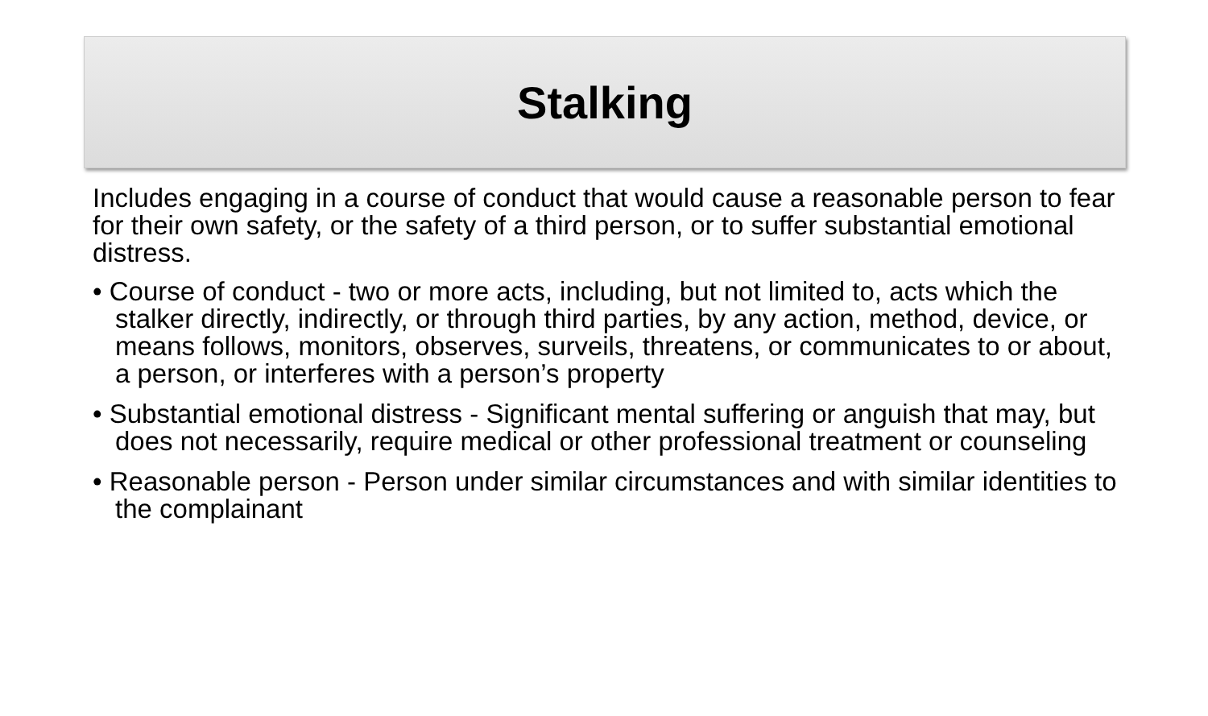Stalking
Includes engaging in a course of conduct that would cause a reasonable person to fear for their own safety, or the safety of a third person, or to suffer substantial emotional distress.
• Course of conduct - two or more acts, including, but not limited to, acts which the stalker directly, indirectly, or through third parties, by any action, method, device, or means follows, monitors, observes, surveils, threatens, or communicates to or about, a person, or interferes with a person’s property
• Substantial emotional distress - Significant mental suffering or anguish that may, but does not necessarily, require medical or other professional treatment or counseling
• Reasonable person - Person under similar circumstances and with similar identities to the complainant